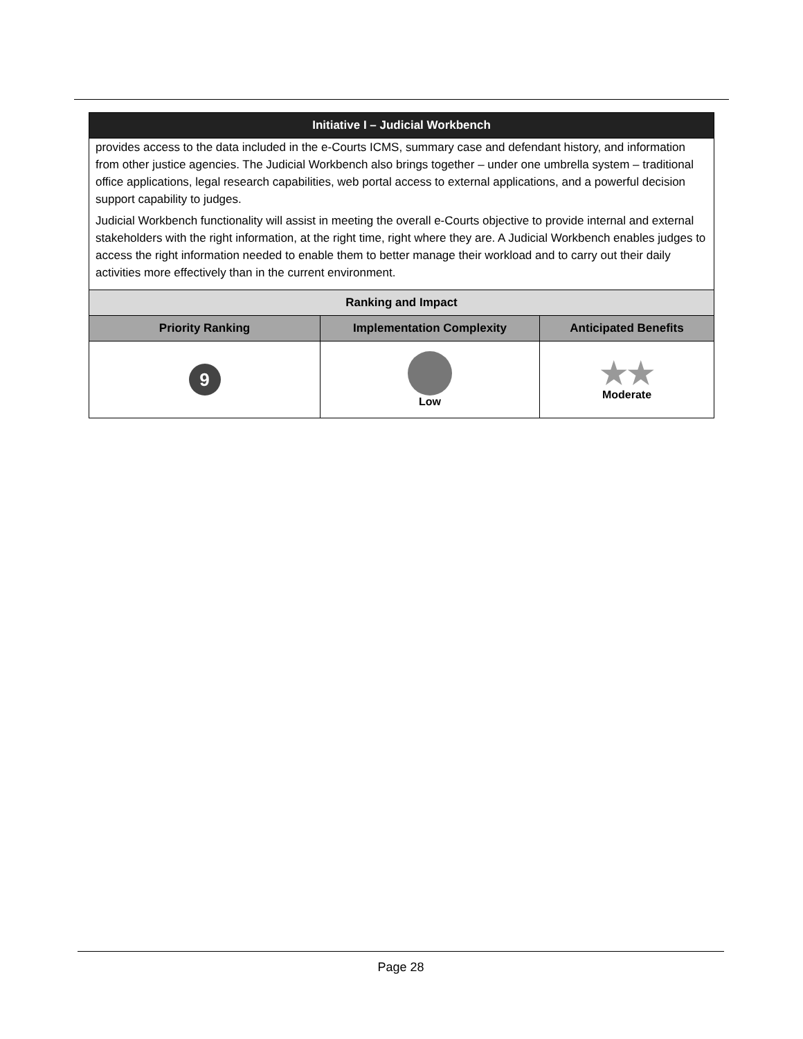| Initiative I – Judicial Workbench | | |
| --- | --- | --- |
| provides access to the data included in the e-Courts ICMS, summary case and defendant history, and information from other justice agencies. The Judicial Workbench also brings together – under one umbrella system – traditional office applications, legal research capabilities, web portal access to external applications, and a powerful decision support capability to judges. Judicial Workbench functionality will assist in meeting the overall e-Courts objective to provide internal and external stakeholders with the right information, at the right time, right where they are. A Judicial Workbench enables judges to access the right information needed to enable them to better manage their workload and to carry out their daily activities more effectively than in the current environment. | | |
| Ranking and Impact | | |
| Priority Ranking | Implementation Complexity | Anticipated Benefits |
| 9 | Low | ★★ Moderate |
Page 28